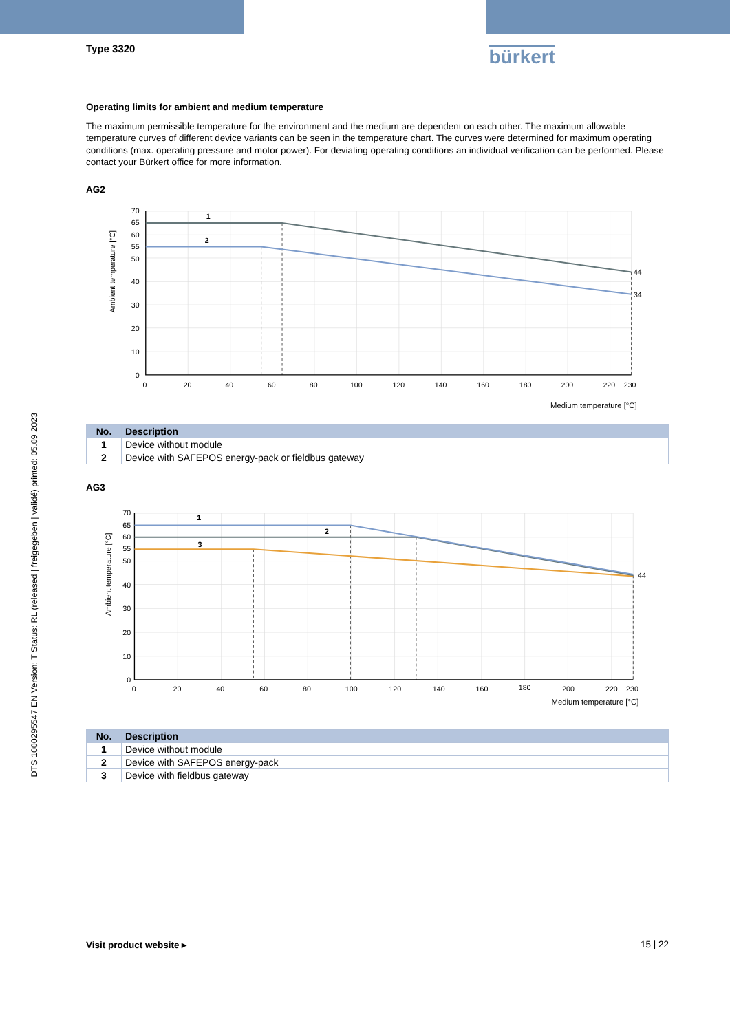Type 3320
bürkert
Operating limits for ambient and medium temperature
The maximum permissible temperature for the environment and the medium are dependent on each other. The maximum allowable temperature curves of different device variants can be seen in the temperature chart. The curves were determined for maximum operating conditions (max. operating pressure and motor power). For deviating operating conditions an individual verification can be performed. Please contact your Bürkert office for more information.
AG2
70
65
60
55
50
40
30
20
10
0
0
20
40
60
80
100
120
140
160
180
200
220
230
1
2
44
34
Ambient temperature [°C]
Medium temperature [°C]
| No. | Description |
| --- | --- |
| 1 | Device without module |
| 2 | Device with SAFEPOS energy-pack or fieldbus gateway |
AG3
70
65
60
55
50
40
30
20
10
0
0
20
40
60
80
100
120
140
160
180
200
220
230
1
2
3
44
Ambient temperature [°C]
Medium temperature [°C]
| No. | Description |
| --- | --- |
| 1 | Device without module |
| 2 | Device with SAFEPOS energy-pack |
| 3 | Device with fieldbus gateway |
Visit product website ▸ 15 | 22
DTS 1000295547 EN Version: T Status: RL (released | freigegeben | validé) printed: 05.09.2023